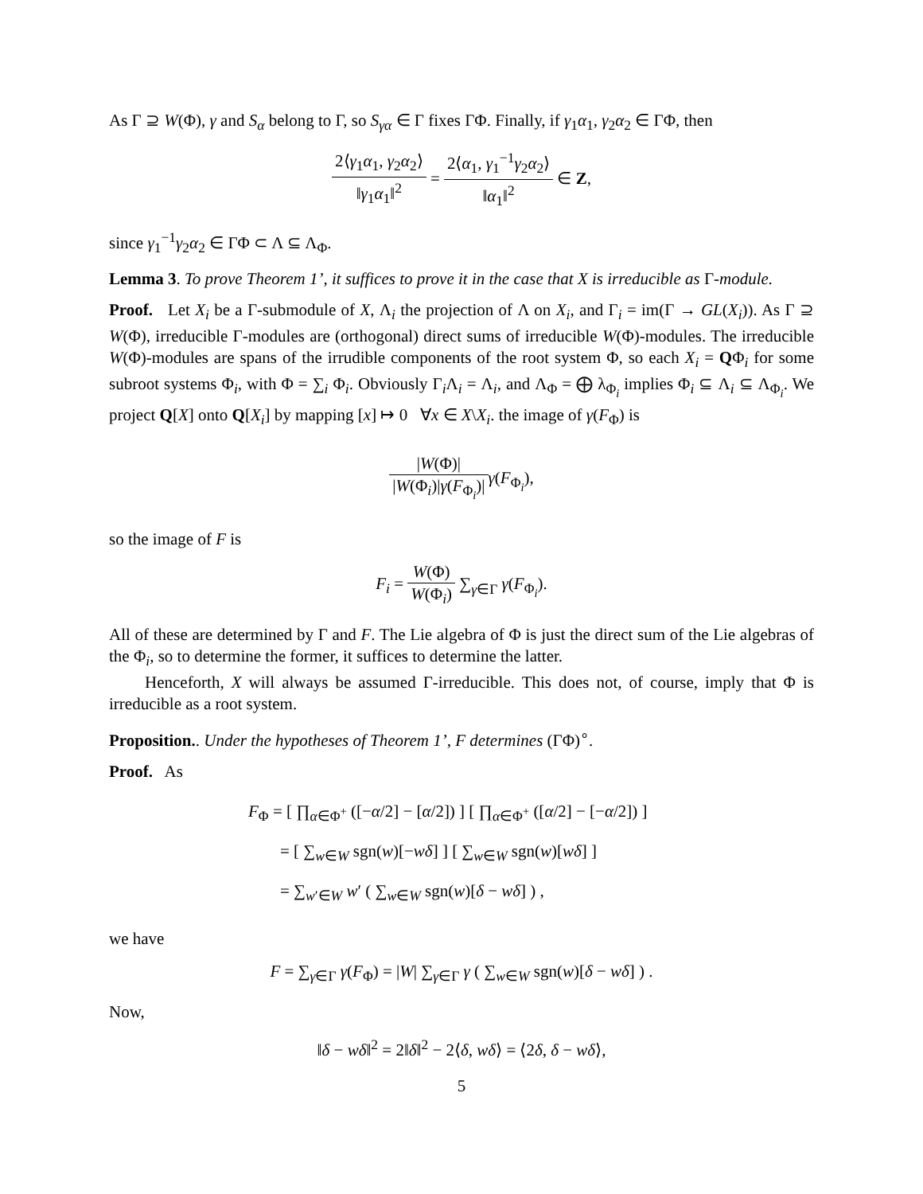As Γ ⊇ W(Φ), γ and S<sub>α</sub> belong to Γ, so S<sub>γα</sub> ∈ Γ fixes ΓΦ. Finally, if γ<sub>1</sub>α<sub>1</sub>, γ<sub>2</sub>α<sub>2</sub> ∈ ΓΦ, then
2⟨γ<sub>1</sub>α<sub>1</sub>, γ<sub>2</sub>α<sub>2</sub>⟩ ‖γ<sub>1</sub>α<sub>1</sub>‖<sup>2</sup> = 2⟨α<sub>1</sub>, γ<sub>1</sub><sup>−1</sup>γ<sub>2</sub>α<sub>2</sub>⟩ ‖α<sub>1</sub>‖<sup>2</sup> ∈ Z,
since γ<sub>1</sub><sup>−1</sup>γ<sub>2</sub>α<sub>2</sub> ∈ ΓΦ ⊂ Λ ⊆ Λ<sub>Φ</sub>.
Lemma 3. To prove Theorem 1’, it suffices to prove it in the case that X is irreducible as Γ-module.
Proof. Let X<sub>i</sub> be a Γ-submodule of X, Λ<sub>i</sub> the projection of Λ on X<sub>i</sub>, and Γ<sub>i</sub> = im(Γ → GL(X<sub>i</sub>)). As Γ ⊇ W(Φ), irreducible Γ-modules are (orthogonal) direct sums of irreducible W(Φ)-modules. The irreducible W(Φ)-modules are spans of the irrudible components of the root system Φ, so each X<sub>i</sub> = QΦ<sub>i</sub> for some subroot systems Φ<sub>i</sub>, with Φ = ∑<sub>i</sub> Φ<sub>i</sub>. Obviously Γ<sub>i</sub>Λ<sub>i</sub> = Λ<sub>i</sub>, and Λ<sub>Φ</sub> = ⨁ λ<sub>Φ<sub>i</sub></sub> implies Φ<sub>i</sub> ⊆ Λ<sub>i</sub> ⊆ Λ<sub>Φ<sub>i</sub></sub>. We project Q[X] onto Q[X<sub>i</sub>] by mapping [x] ↦ 0 ∀x ∈ X\X<sub>i</sub>. the image of γ(F<sub>Φ</sub>) is
|W(Φ)| |W(Φ<sub>i</sub>)|γ(F<sub>Φ<sub>i</sub></sub>)|γ(F<sub>Φ<sub>i</sub></sub>),
so the image of F is
F<sub>i</sub> = W(Φ) W(Φ<sub>i</sub>) ∑<sub>γ∈Γ</sub> γ(F<sub>Φ<sub>i</sub></sub>).
All of these are determined by Γ and F. The Lie algebra of Φ is just the direct sum of the Lie algebras of the Φ<sub>i</sub>, so to determine the former, it suffices to determine the latter.
Henceforth, X will always be assumed Γ-irreducible. This does not, of course, imply that Φ is irreducible as a root system.
Proposition.. Under the hypotheses of Theorem 1’, F determines (ΓΦ)<sup>∘</sup>.
Proof. As
F<sub>Φ</sub> = [ ∏<sub>α∈Φ<sup>+</sup></sub> ([−α/2] − [α/2]) ] [ ∏<sub>α∈Φ<sup>+</sup></sub> ([α/2] − [−α/2]) ]
= [ ∑<sub>w∈W</sub> sgn(w)[−wδ] ] [ ∑<sub>w∈W</sub> sgn(w)[wδ] ]
= ∑<sub>w′∈W</sub> w′ ( ∑<sub>w∈W</sub> sgn(w)[δ − wδ] ) ,
we have
F = ∑<sub>γ∈Γ</sub> γ(F<sub>Φ</sub>) = |W| ∑<sub>γ∈Γ</sub> γ ( ∑<sub>w∈W</sub> sgn(w)[δ − wδ] ) .
Now,
‖δ − wδ‖<sup>2</sup> = 2‖δ‖<sup>2</sup> − 2⟨δ, wδ⟩ = ⟨2δ, δ − wδ⟩,
5